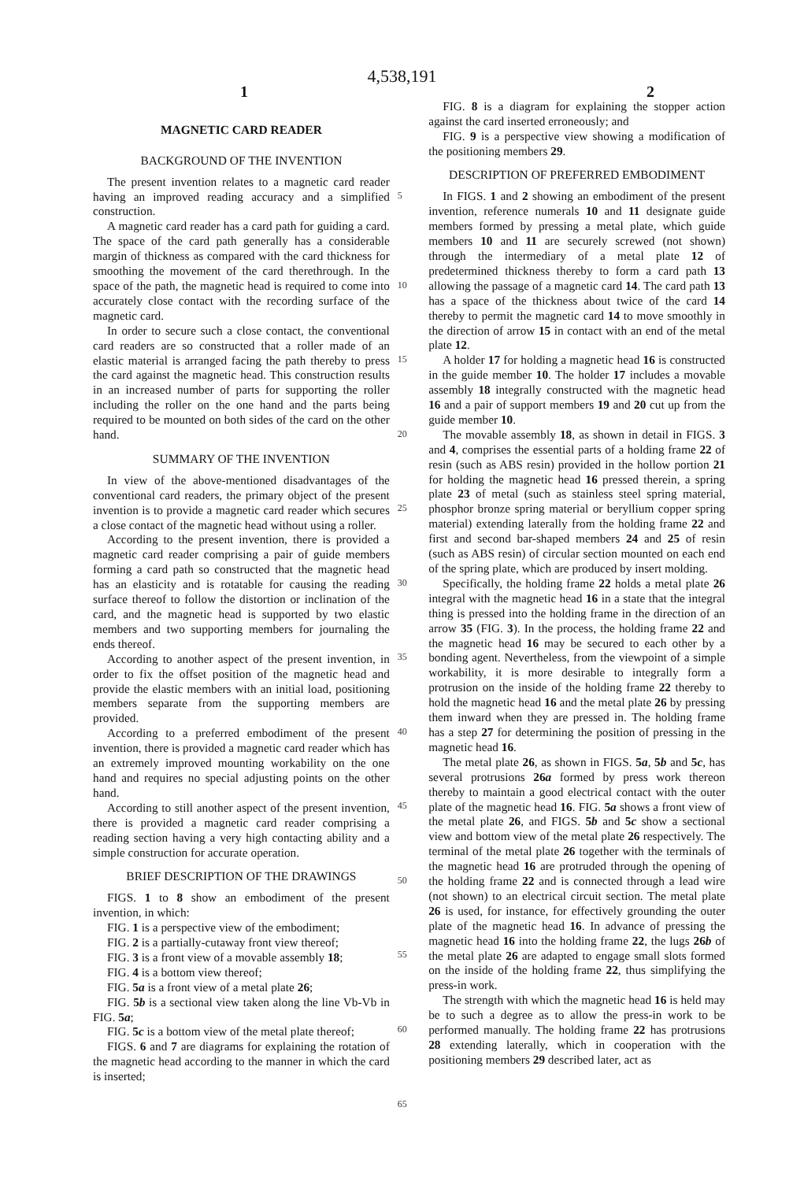4,538,191
1 2
MAGNETIC CARD READER
BACKGROUND OF THE INVENTION
The present invention relates to a magnetic card reader having an improved reading accuracy and a simplified construction.
A magnetic card reader has a card path for guiding a card. The space of the card path generally has a considerable margin of thickness as compared with the card thickness for smoothing the movement of the card therethrough. In the space of the path, the magnetic head is required to come into accurately close contact with the recording surface of the magnetic card.
In order to secure such a close contact, the conventional card readers are so constructed that a roller made of an elastic material is arranged facing the path thereby to press the card against the magnetic head. This construction results in an increased number of parts for supporting the roller including the roller on the one hand and the parts being required to be mounted on both sides of the card on the other hand.
SUMMARY OF THE INVENTION
In view of the above-mentioned disadvantages of the conventional card readers, the primary object of the present invention is to provide a magnetic card reader which secures a close contact of the magnetic head without using a roller.
According to the present invention, there is provided a magnetic card reader comprising a pair of guide members forming a card path so constructed that the magnetic head has an elasticity and is rotatable for causing the reading surface thereof to follow the distortion or inclination of the card, and the magnetic head is supported by two elastic members and two supporting members for journaling the ends thereof.
According to another aspect of the present invention, in order to fix the offset position of the magnetic head and provide the elastic members with an initial load, positioning members separate from the supporting members are provided.
According to a preferred embodiment of the present invention, there is provided a magnetic card reader which has an extremely improved mounting workability on the one hand and requires no special adjusting points on the other hand.
According to still another aspect of the present invention, there is provided a magnetic card reader comprising a reading section having a very high contacting ability and a simple construction for accurate operation.
BRIEF DESCRIPTION OF THE DRAWINGS
FIGS. 1 to 8 show an embodiment of the present invention, in which:
FIG. 1 is a perspective view of the embodiment;
FIG. 2 is a partially-cutaway front view thereof;
FIG. 3 is a front view of a movable assembly 18;
FIG. 4 is a bottom view thereof;
FIG. 5a is a front view of a metal plate 26;
FIG. 5b is a sectional view taken along the line Vb-Vb in FIG. 5a;
FIG. 5c is a bottom view of the metal plate thereof;
FIGS. 6 and 7 are diagrams for explaining the rotation of the magnetic head according to the manner in which the card is inserted;
5
10
15
20
25
30
35
40
45
50
55
60
65
FIG. 8 is a diagram for explaining the stopper action against the card inserted erroneously; and
FIG. 9 is a perspective view showing a modification of the positioning members 29.
DESCRIPTION OF PREFERRED EMBODIMENT
In FIGS. 1 and 2 showing an embodiment of the present invention, reference numerals 10 and 11 designate guide members formed by pressing a metal plate, which guide members 10 and 11 are securely screwed (not shown) through the intermediary of a metal plate 12 of predetermined thickness thereby to form a card path 13 allowing the passage of a magnetic card 14. The card path 13 has a space of the thickness about twice of the card 14 thereby to permit the magnetic card 14 to move smoothly in the direction of arrow 15 in contact with an end of the metal plate 12.
A holder 17 for holding a magnetic head 16 is constructed in the guide member 10. The holder 17 includes a movable assembly 18 integrally constructed with the magnetic head 16 and a pair of support members 19 and 20 cut up from the guide member 10.
The movable assembly 18, as shown in detail in FIGS. 3 and 4, comprises the essential parts of a holding frame 22 of resin (such as ABS resin) provided in the hollow portion 21 for holding the magnetic head 16 pressed therein, a spring plate 23 of metal (such as stainless steel spring material, phosphor bronze spring material or beryllium copper spring material) extending laterally from the holding frame 22 and first and second bar-shaped members 24 and 25 of resin (such as ABS resin) of circular section mounted on each end of the spring plate, which are produced by insert molding.
Specifically, the holding frame 22 holds a metal plate 26 integral with the magnetic head 16 in a state that the integral thing is pressed into the holding frame in the direction of an arrow 35 (FIG. 3). In the process, the holding frame 22 and the magnetic head 16 may be secured to each other by a bonding agent. Nevertheless, from the viewpoint of a simple workability, it is more desirable to integrally form a protrusion on the inside of the holding frame 22 thereby to hold the magnetic head 16 and the metal plate 26 by pressing them inward when they are pressed in. The holding frame has a step 27 for determining the position of pressing in the magnetic head 16.
The metal plate 26, as shown in FIGS. 5a, 5b and 5c, has several protrusions 26a formed by press work thereon thereby to maintain a good electrical contact with the outer plate of the magnetic head 16. FIG. 5a shows a front view of the metal plate 26, and FIGS. 5b and 5c show a sectional view and bottom view of the metal plate 26 respectively. The terminal of the metal plate 26 together with the terminals of the magnetic head 16 are protruded through the opening of the holding frame 22 and is connected through a lead wire (not shown) to an electrical circuit section. The metal plate 26 is used, for instance, for effectively grounding the outer plate of the magnetic head 16. In advance of pressing the magnetic head 16 into the holding frame 22, the lugs 26b of the metal plate 26 are adapted to engage small slots formed on the inside of the holding frame 22, thus simplifying the press-in work.
The strength with which the magnetic head 16 is held may be to such a degree as to allow the press-in work to be performed manually. The holding frame 22 has protrusions 28 extending laterally, which in cooperation with the positioning members 29 described later, act as